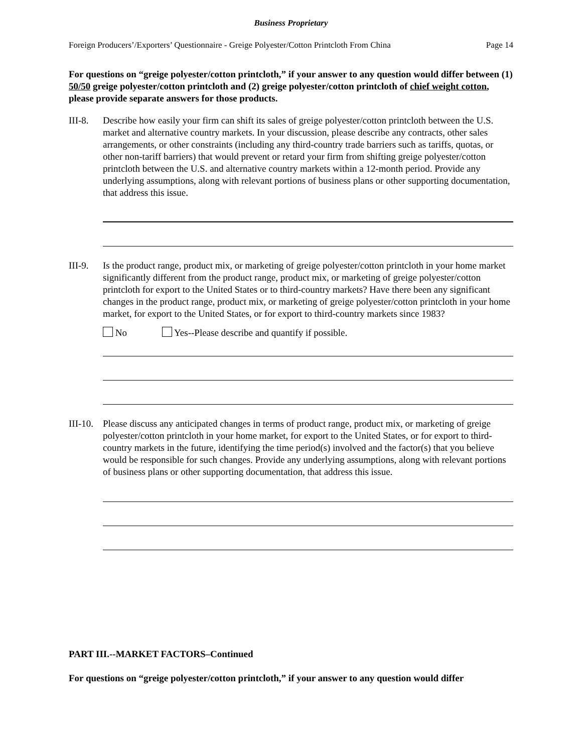Business Proprietary
Foreign Producers’/Exporters’ Questionnaire - Greige Polyester/Cotton Printcloth From China Page 14
For questions on “greige polyester/cotton printcloth,” if your answer to any question would differ between (1) 50/50 greige polyester/cotton printcloth and (2) greige polyester/cotton printcloth of chief weight cotton, please provide separate answers for those products.
III-8.
Describe how easily your firm can shift its sales of greige polyester/cotton printcloth between the U.S. market and alternative country markets. In your discussion, please describe any contracts, other sales arrangements, or other constraints (including any third-country trade barriers such as tariffs, quotas, or other non-tariff barriers) that would prevent or retard your firm from shifting greige polyester/cotton printcloth between the U.S. and alternative country markets within a 12-month period. Provide any underlying assumptions, along with relevant portions of business plans or other supporting documentation, that address this issue.
III-9.
Is the product range, product mix, or marketing of greige polyester/cotton printcloth in your home market significantly different from the product range, product mix, or marketing of greige polyester/cotton printcloth for export to the United States or to third-country markets? Have there been any significant changes in the product range, product mix, or marketing of greige polyester/cotton printcloth in your home market, for export to the United States, or for export to third-country markets since 1983?
No Yes--Please describe and quantify if possible.
III-10.
Please discuss any anticipated changes in terms of product range, product mix, or marketing of greige polyester/cotton printcloth in your home market, for export to the United States, or for export to third-country markets in the future, identifying the time period(s) involved and the factor(s) that you believe would be responsible for such changes. Provide any underlying assumptions, along with relevant portions of business plans or other supporting documentation, that address this issue.
PART III.--MARKET FACTORS–Continued
For questions on “greige polyester/cotton printcloth,” if your answer to any question would differ